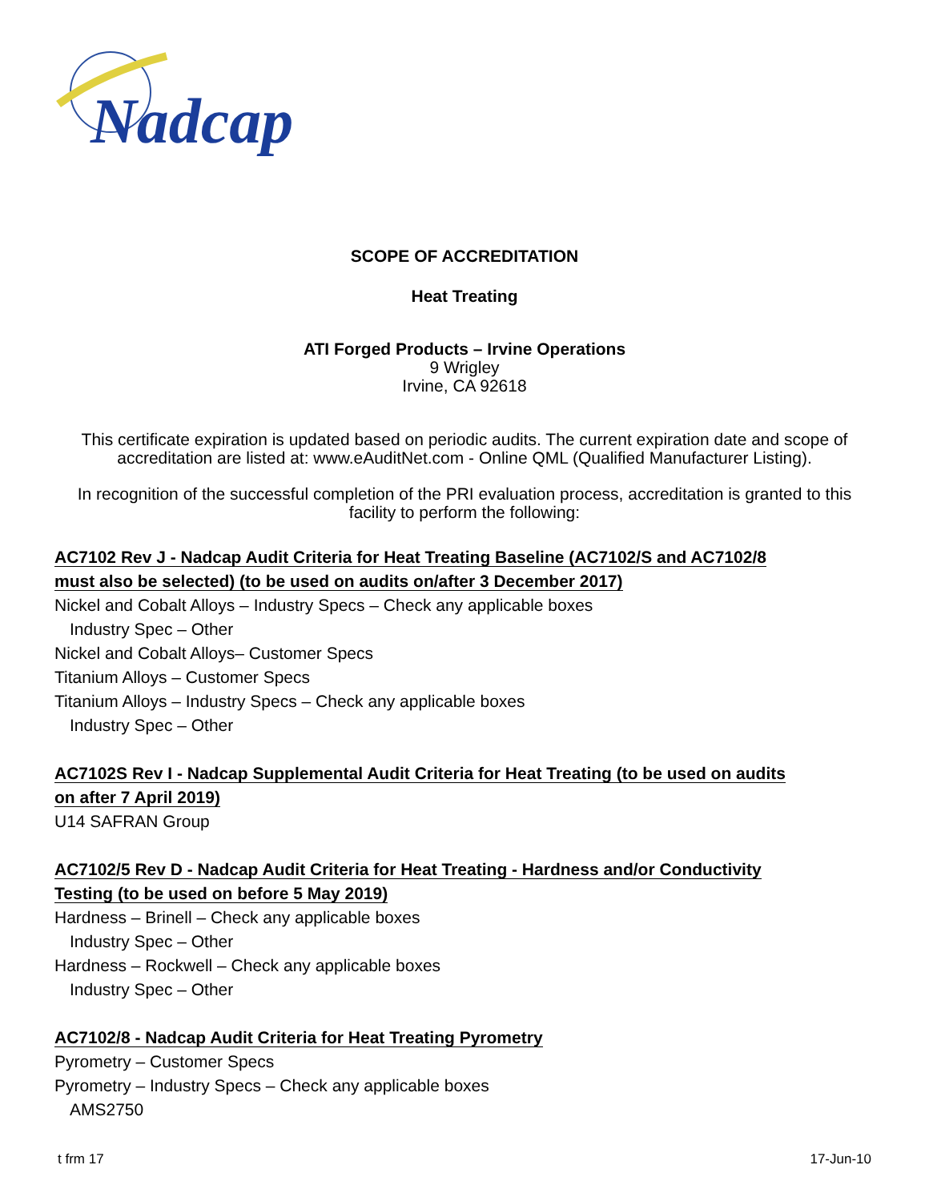Nadcap
SCOPE OF ACCREDITATION
Heat Treating
ATI Forged Products – Irvine Operations
9 Wrigley
Irvine, CA 92618
This certificate expiration is updated based on periodic audits. The current expiration date and scope of accreditation are listed at: www.eAuditNet.com - Online QML (Qualified Manufacturer Listing).
In recognition of the successful completion of the PRI evaluation process, accreditation is granted to this facility to perform the following:
AC7102 Rev J - Nadcap Audit Criteria for Heat Treating Baseline (AC7102/S and AC7102/8
must also be selected) (to be used on audits on/after 3 December 2017)
Nickel and Cobalt Alloys – Industry Specs – Check any applicable boxes
Industry Spec – Other
Nickel and Cobalt Alloys– Customer Specs
Titanium Alloys – Customer Specs
Titanium Alloys – Industry Specs – Check any applicable boxes
Industry Spec – Other
AC7102S Rev I - Nadcap Supplemental Audit Criteria for Heat Treating (to be used on audits
on after 7 April 2019)
U14 SAFRAN Group
AC7102/5 Rev D - Nadcap Audit Criteria for Heat Treating - Hardness and/or Conductivity
Testing (to be used on before 5 May 2019)
Hardness – Brinell – Check any applicable boxes
Industry Spec – Other
Hardness – Rockwell – Check any applicable boxes
Industry Spec – Other
AC7102/8 - Nadcap Audit Criteria for Heat Treating Pyrometry
Pyrometry – Customer Specs
Pyrometry – Industry Specs – Check any applicable boxes
AMS2750
t frm 17 17-Jun-10